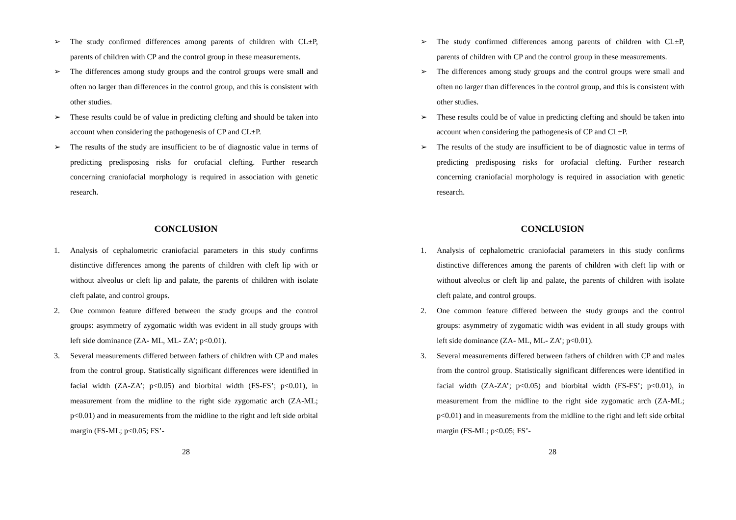➢ The study confirmed differences among parents of children with CL±P, parents of children with CP and the control group in these measurements.
➢ The differences among study groups and the control groups were small and often no larger than differences in the control group, and this is consistent with other studies.
➢ These results could be of value in predicting clefting and should be taken into account when considering the pathogenesis of CP and CL±P.
➢ The results of the study are insufficient to be of diagnostic value in terms of predicting predisposing risks for orofacial clefting. Further research concerning craniofacial morphology is required in association with genetic research.
CONCLUSION
1. Analysis of cephalometric craniofacial parameters in this study confirms distinctive differences among the parents of children with cleft lip with or without alveolus or cleft lip and palate, the parents of children with isolate cleft palate, and control groups.
2. One common feature differed between the study groups and the control groups: asymmetry of zygomatic width was evident in all study groups with left side dominance (ZA- ML, ML- ZA’; p<0.01).
3. Several measurements differed between fathers of children with CP and males from the control group. Statistically significant differences were identified in facial width (ZA-ZA’; p<0.05) and biorbital width (FS-FS’; p<0.01), in measurement from the midline to the right side zygomatic arch (ZA-ML; p<0.01) and in measurements from the midline to the right and left side orbital margin (FS-ML; p<0.05; FS’-
28
➢ The study confirmed differences among parents of children with CL±P, parents of children with CP and the control group in these measurements.
➢ The differences among study groups and the control groups were small and often no larger than differences in the control group, and this is consistent with other studies.
➢ These results could be of value in predicting clefting and should be taken into account when considering the pathogenesis of CP and CL±P.
➢ The results of the study are insufficient to be of diagnostic value in terms of predicting predisposing risks for orofacial clefting. Further research concerning craniofacial morphology is required in association with genetic research.
CONCLUSION
1. Analysis of cephalometric craniofacial parameters in this study confirms distinctive differences among the parents of children with cleft lip with or without alveolus or cleft lip and palate, the parents of children with isolate cleft palate, and control groups.
2. One common feature differed between the study groups and the control groups: asymmetry of zygomatic width was evident in all study groups with left side dominance (ZA- ML, ML- ZA’; p<0.01).
3. Several measurements differed between fathers of children with CP and males from the control group. Statistically significant differences were identified in facial width (ZA-ZA’; p<0.05) and biorbital width (FS-FS’; p<0.01), in measurement from the midline to the right side zygomatic arch (ZA-ML; p<0.01) and in measurements from the midline to the right and left side orbital margin (FS-ML; p<0.05; FS’-
28